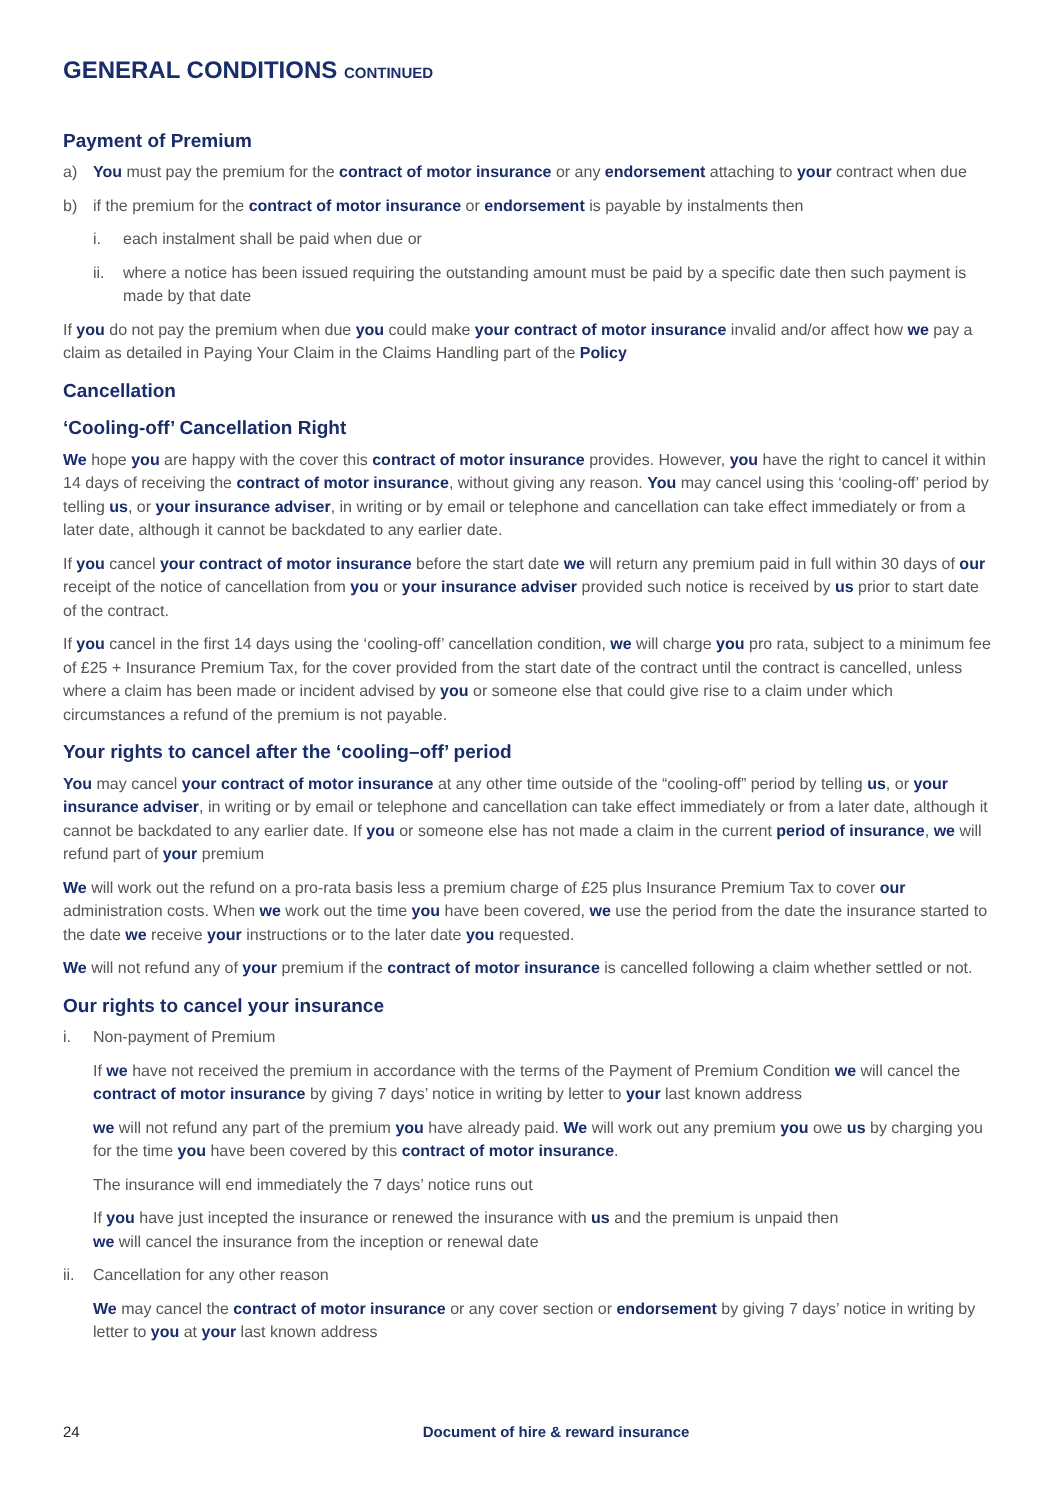GENERAL CONDITIONS CONTINUED
Payment of Premium
a) You must pay the premium for the contract of motor insurance or any endorsement attaching to your contract when due
b) if the premium for the contract of motor insurance or endorsement is payable by instalments then
i. each instalment shall be paid when due or
ii. where a notice has been issued requiring the outstanding amount must be paid by a specific date then such payment is made by that date
If you do not pay the premium when due you could make your contract of motor insurance invalid and/or affect how we pay a claim as detailed in Paying Your Claim in the Claims Handling part of the Policy
Cancellation
‘Cooling-off’ Cancellation Right
We hope you are happy with the cover this contract of motor insurance provides. However, you have the right to cancel it within 14 days of receiving the contract of motor insurance, without giving any reason. You may cancel using this ‘cooling-off’ period by telling us, or your insurance adviser, in writing or by email or telephone and cancellation can take effect immediately or from a later date, although it cannot be backdated to any earlier date.
If you cancel your contract of motor insurance before the start date we will return any premium paid in full within 30 days of our receipt of the notice of cancellation from you or your insurance adviser provided such notice is received by us prior to start date of the contract.
If you cancel in the first 14 days using the ‘cooling-off’ cancellation condition, we will charge you pro rata, subject to a minimum fee of £25 + Insurance Premium Tax, for the cover provided from the start date of the contract until the contract is cancelled, unless where a claim has been made or incident advised by you or someone else that could give rise to a claim under which circumstances a refund of the premium is not payable.
Your rights to cancel after the ‘cooling–off’ period
You may cancel your contract of motor insurance at any other time outside of the “cooling-off” period by telling us, or your insurance adviser, in writing or by email or telephone and cancellation can take effect immediately or from a later date, although it cannot be backdated to any earlier date. If you or someone else has not made a claim in the current period of insurance, we will refund part of your premium
We will work out the refund on a pro-rata basis less a premium charge of £25 plus Insurance Premium Tax to cover our administration costs. When we work out the time you have been covered, we use the period from the date the insurance started to the date we receive your instructions or to the later date you requested.
We will not refund any of your premium if the contract of motor insurance is cancelled following a claim whether settled or not.
Our rights to cancel your insurance
i. Non-payment of Premium
If we have not received the premium in accordance with the terms of the Payment of Premium Condition we will cancel the contract of motor insurance by giving 7 days’ notice in writing by letter to your last known address
we will not refund any part of the premium you have already paid. We will work out any premium you owe us by charging you for the time you have been covered by this contract of motor insurance.
The insurance will end immediately the 7 days’ notice runs out
If you have just incepted the insurance or renewed the insurance with us and the premium is unpaid then
we will cancel the insurance from the inception or renewal date
ii. Cancellation for any other reason
We may cancel the contract of motor insurance or any cover section or endorsement by giving 7 days’ notice in writing by letter to you at your last known address
24 Document of hire & reward insurance